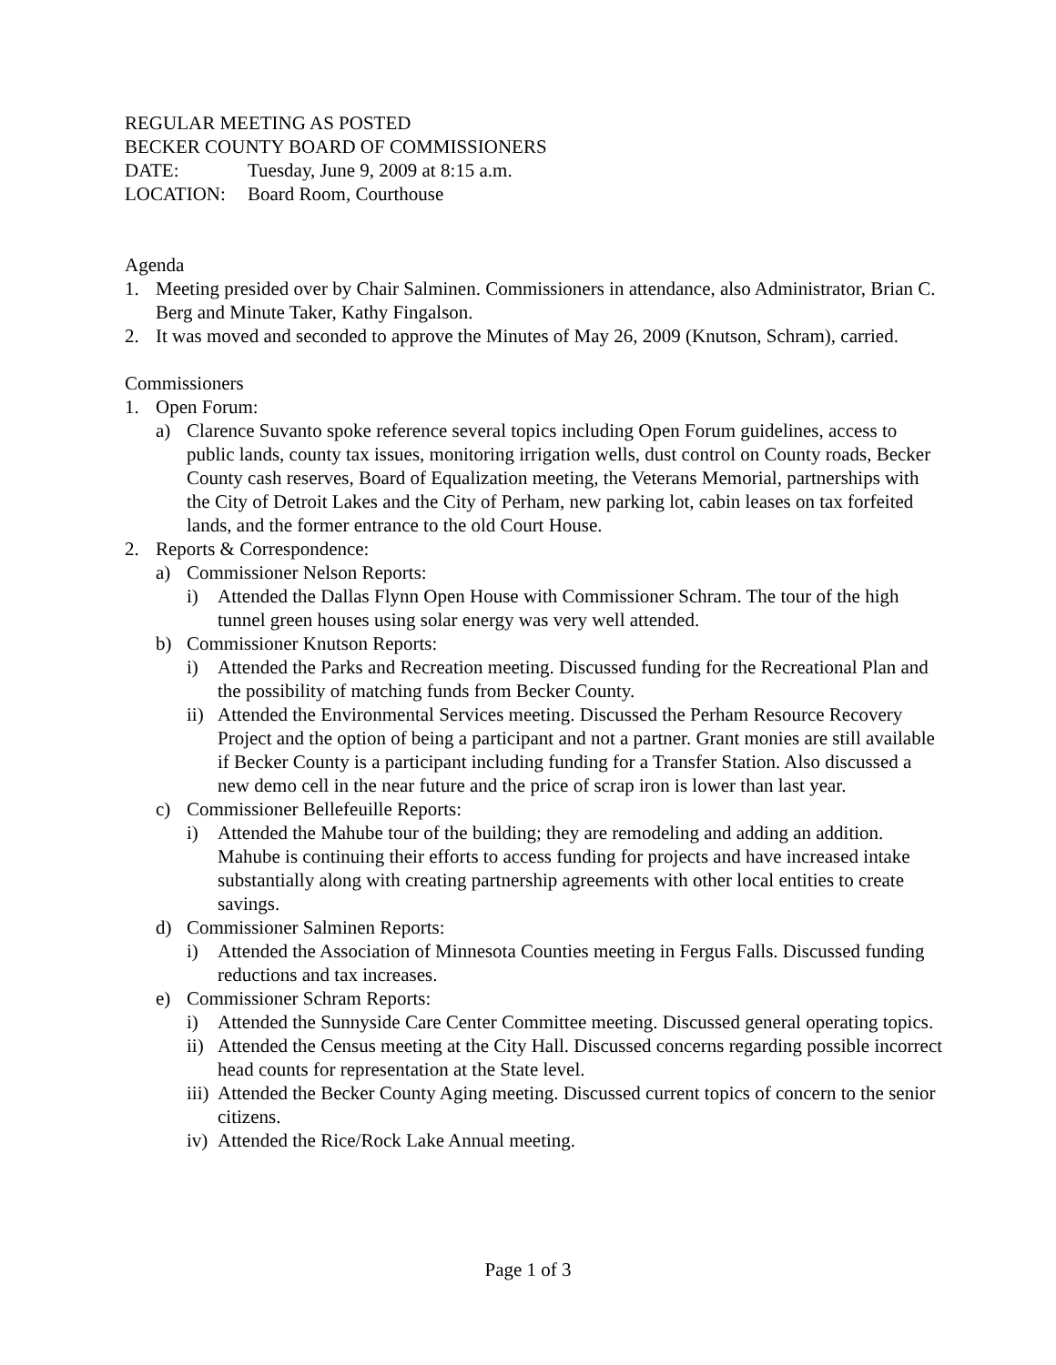REGULAR MEETING AS POSTED
BECKER COUNTY BOARD OF COMMISSIONERS
DATE: Tuesday, June 9, 2009 at 8:15 a.m.
LOCATION: Board Room, Courthouse
Agenda
1. Meeting presided over by Chair Salminen. Commissioners in attendance, also Administrator, Brian C. Berg and Minute Taker, Kathy Fingalson.
2. It was moved and seconded to approve the Minutes of May 26, 2009 (Knutson, Schram), carried.
Commissioners
1. Open Forum:
a) Clarence Suvanto spoke reference several topics including Open Forum guidelines, access to public lands, county tax issues, monitoring irrigation wells, dust control on County roads, Becker County cash reserves, Board of Equalization meeting, the Veterans Memorial, partnerships with the City of Detroit Lakes and the City of Perham, new parking lot, cabin leases on tax forfeited lands, and the former entrance to the old Court House.
2. Reports & Correspondence:
a) Commissioner Nelson Reports:
i) Attended the Dallas Flynn Open House with Commissioner Schram. The tour of the high tunnel green houses using solar energy was very well attended.
b) Commissioner Knutson Reports:
i) Attended the Parks and Recreation meeting. Discussed funding for the Recreational Plan and the possibility of matching funds from Becker County.
ii) Attended the Environmental Services meeting. Discussed the Perham Resource Recovery Project and the option of being a participant and not a partner. Grant monies are still available if Becker County is a participant including funding for a Transfer Station. Also discussed a new demo cell in the near future and the price of scrap iron is lower than last year.
c) Commissioner Bellefeuille Reports:
i) Attended the Mahube tour of the building; they are remodeling and adding an addition. Mahube is continuing their efforts to access funding for projects and have increased intake substantially along with creating partnership agreements with other local entities to create savings.
d) Commissioner Salminen Reports:
i) Attended the Association of Minnesota Counties meeting in Fergus Falls. Discussed funding reductions and tax increases.
e) Commissioner Schram Reports:
i) Attended the Sunnyside Care Center Committee meeting. Discussed general operating topics.
ii) Attended the Census meeting at the City Hall. Discussed concerns regarding possible incorrect head counts for representation at the State level.
iii) Attended the Becker County Aging meeting. Discussed current topics of concern to the senior citizens.
iv) Attended the Rice/Rock Lake Annual meeting.
Page 1 of 3